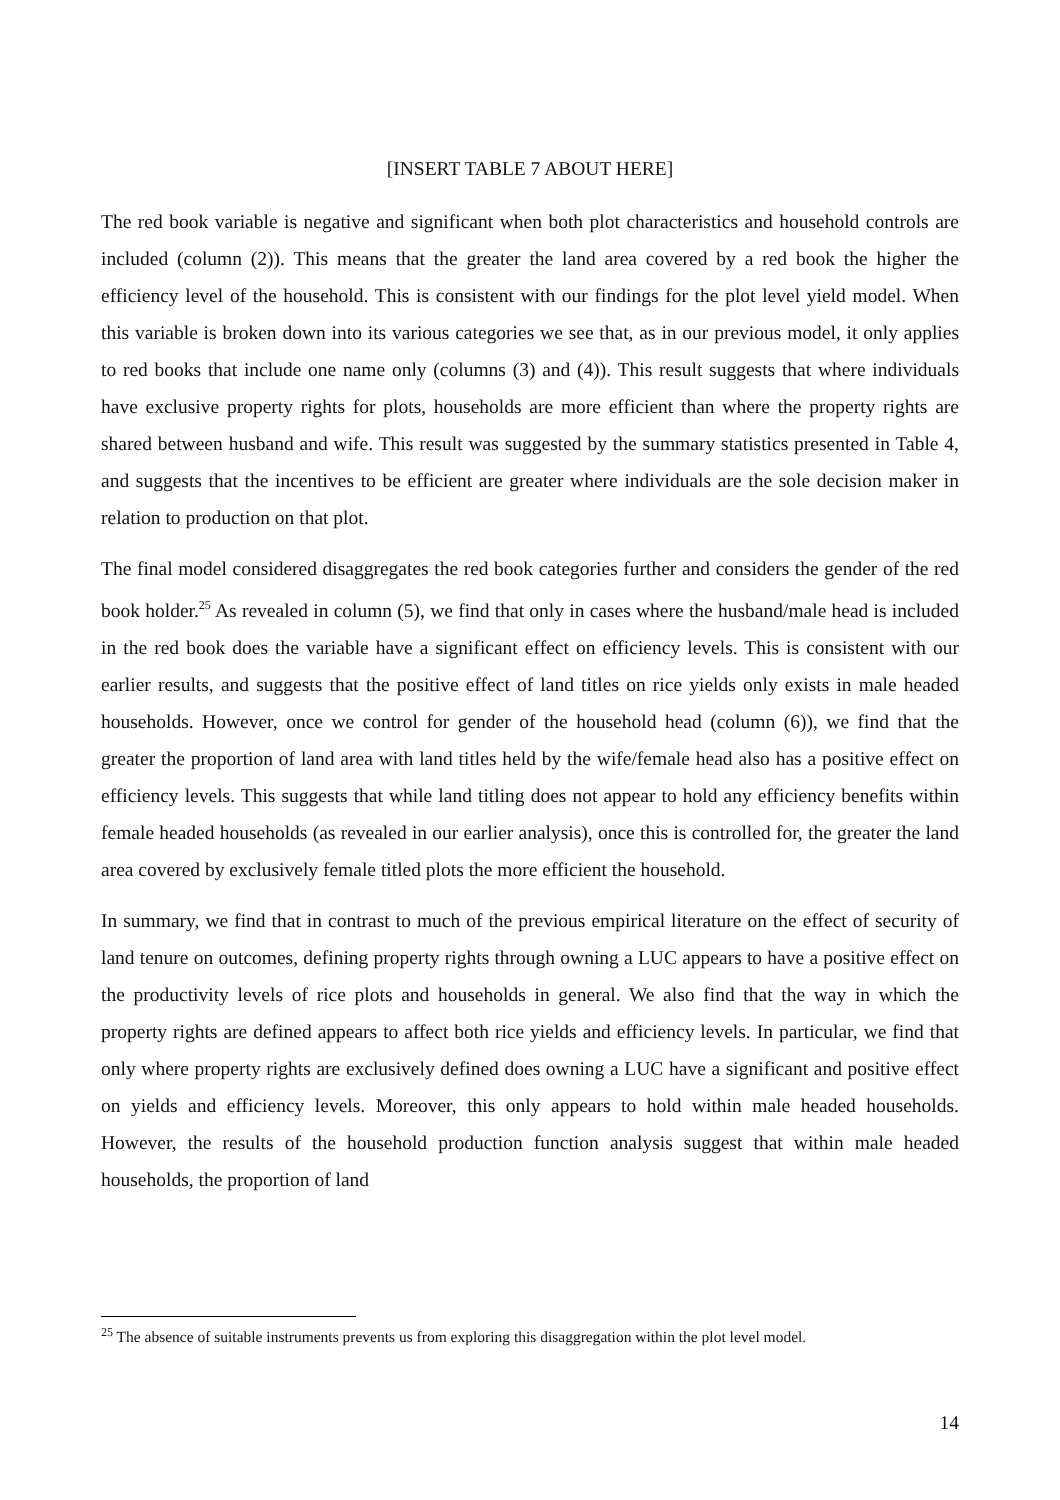[INSERT TABLE 7 ABOUT HERE]
The red book variable is negative and significant when both plot characteristics and household controls are included (column (2)). This means that the greater the land area covered by a red book the higher the efficiency level of the household. This is consistent with our findings for the plot level yield model. When this variable is broken down into its various categories we see that, as in our previous model, it only applies to red books that include one name only (columns (3) and (4)). This result suggests that where individuals have exclusive property rights for plots, households are more efficient than where the property rights are shared between husband and wife. This result was suggested by the summary statistics presented in Table 4, and suggests that the incentives to be efficient are greater where individuals are the sole decision maker in relation to production on that plot.
The final model considered disaggregates the red book categories further and considers the gender of the red book holder.<sup>25</sup> As revealed in column (5), we find that only in cases where the husband/male head is included in the red book does the variable have a significant effect on efficiency levels. This is consistent with our earlier results, and suggests that the positive effect of land titles on rice yields only exists in male headed households. However, once we control for gender of the household head (column (6)), we find that the greater the proportion of land area with land titles held by the wife/female head also has a positive effect on efficiency levels. This suggests that while land titling does not appear to hold any efficiency benefits within female headed households (as revealed in our earlier analysis), once this is controlled for, the greater the land area covered by exclusively female titled plots the more efficient the household.
In summary, we find that in contrast to much of the previous empirical literature on the effect of security of land tenure on outcomes, defining property rights through owning a LUC appears to have a positive effect on the productivity levels of rice plots and households in general. We also find that the way in which the property rights are defined appears to affect both rice yields and efficiency levels. In particular, we find that only where property rights are exclusively defined does owning a LUC have a significant and positive effect on yields and efficiency levels. Moreover, this only appears to hold within male headed households. However, the results of the household production function analysis suggest that within male headed households, the proportion of land
<sup>25</sup> The absence of suitable instruments prevents us from exploring this disaggregation within the plot level model.
14